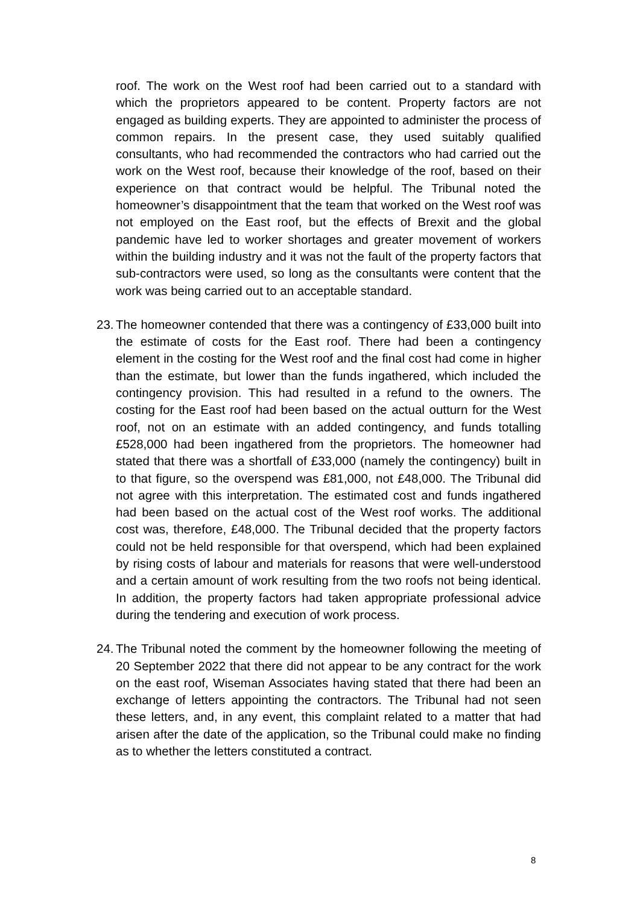roof. The work on the West roof had been carried out to a standard with which the proprietors appeared to be content. Property factors are not engaged as building experts. They are appointed to administer the process of common repairs. In the present case, they used suitably qualified consultants, who had recommended the contractors who had carried out the work on the West roof, because their knowledge of the roof, based on their experience on that contract would be helpful. The Tribunal noted the homeowner’s disappointment that the team that worked on the West roof was not employed on the East roof, but the effects of Brexit and the global pandemic have led to worker shortages and greater movement of workers within the building industry and it was not the fault of the property factors that sub-contractors were used, so long as the consultants were content that the work was being carried out to an acceptable standard.
23.
The homeowner contended that there was a contingency of £33,000 built into the estimate of costs for the East roof. There had been a contingency element in the costing for the West roof and the final cost had come in higher than the estimate, but lower than the funds ingathered, which included the contingency provision. This had resulted in a refund to the owners. The costing for the East roof had been based on the actual outturn for the West roof, not on an estimate with an added contingency, and funds totalling £528,000 had been ingathered from the proprietors. The homeowner had stated that there was a shortfall of £33,000 (namely the contingency) built in to that figure, so the overspend was £81,000, not £48,000. The Tribunal did not agree with this interpretation. The estimated cost and funds ingathered had been based on the actual cost of the West roof works. The additional cost was, therefore, £48,000. The Tribunal decided that the property factors could not be held responsible for that overspend, which had been explained by rising costs of labour and materials for reasons that were well-understood and a certain amount of work resulting from the two roofs not being identical. In addition, the property factors had taken appropriate professional advice during the tendering and execution of work process.
24.
The Tribunal noted the comment by the homeowner following the meeting of 20 September 2022 that there did not appear to be any contract for the work on the east roof, Wiseman Associates having stated that there had been an exchange of letters appointing the contractors. The Tribunal had not seen these letters, and, in any event, this complaint related to a matter that had arisen after the date of the application, so the Tribunal could make no finding as to whether the letters constituted a contract.
8